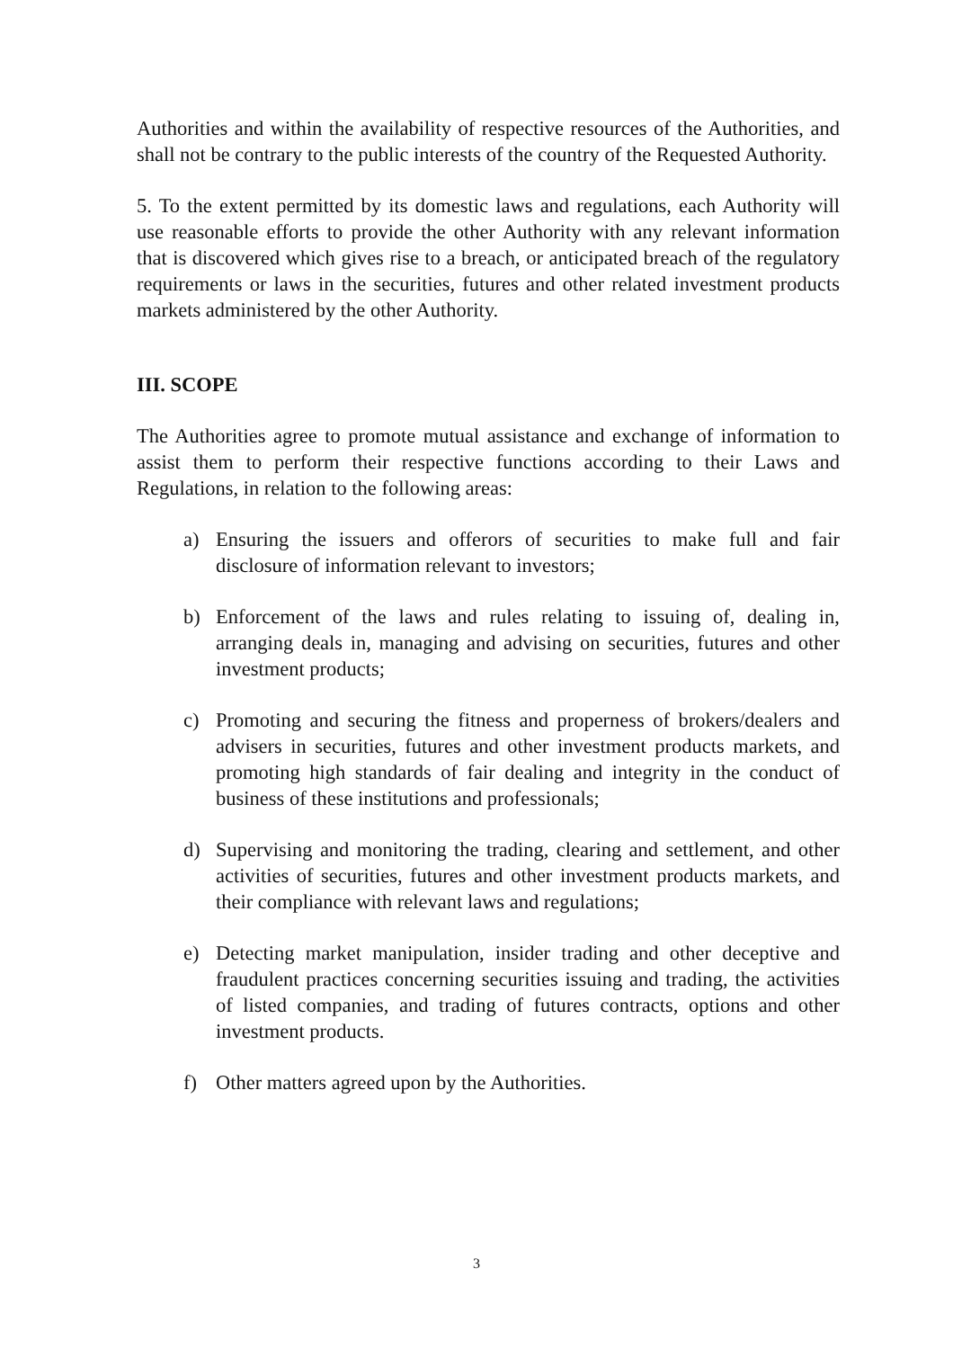Authorities and within the availability of respective resources of the Authorities, and shall not be contrary to the public interests of the country of the Requested Authority.
5. To the extent permitted by its domestic laws and regulations, each Authority will use reasonable efforts to provide the other Authority with any relevant information that is discovered which gives rise to a breach, or anticipated breach of the regulatory requirements or laws in the securities, futures and other related investment products markets administered by the other Authority.
III. SCOPE
The Authorities agree to promote mutual assistance and exchange of information to assist them to perform their respective functions according to their Laws and Regulations, in relation to the following areas:
a) Ensuring the issuers and offerors of securities to make full and fair disclosure of information relevant to investors;
b) Enforcement of the laws and rules relating to issuing of, dealing in, arranging deals in, managing and advising on securities, futures and other investment products;
c) Promoting and securing the fitness and properness of brokers/dealers and advisers in securities, futures and other investment products markets, and promoting high standards of fair dealing and integrity in the conduct of business of these institutions and professionals;
d) Supervising and monitoring the trading, clearing and settlement, and other activities of securities, futures and other investment products markets, and their compliance with relevant laws and regulations;
e) Detecting market manipulation, insider trading and other deceptive and fraudulent practices concerning securities issuing and trading, the activities of listed companies, and trading of futures contracts, options and other investment products.
f) Other matters agreed upon by the Authorities.
3